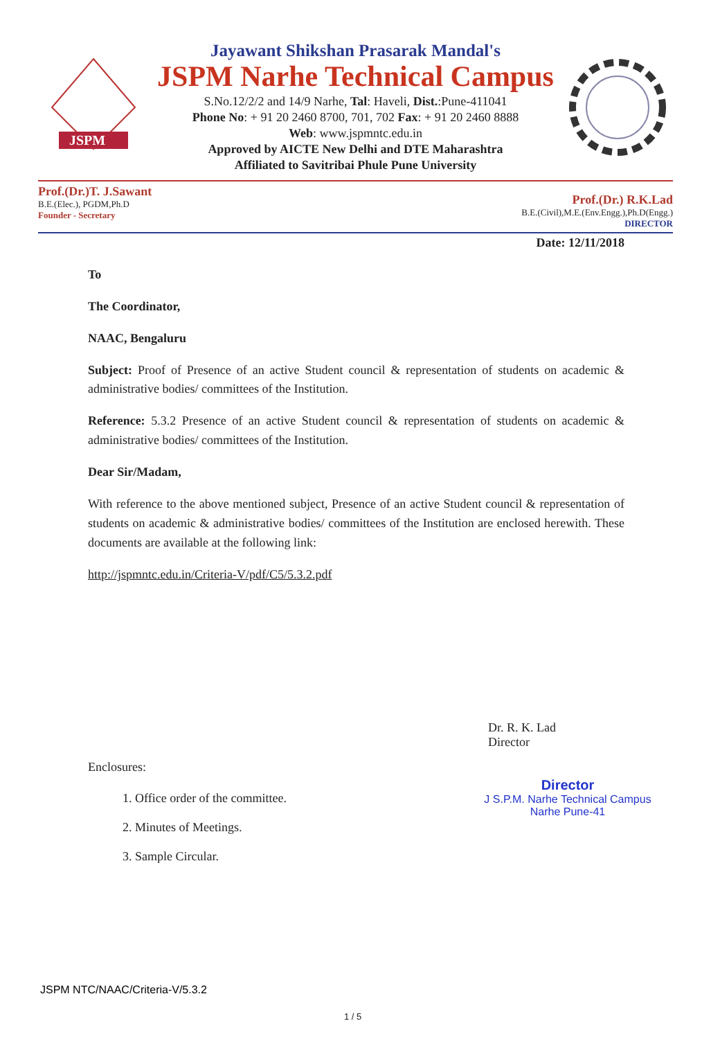JSPM
Jayawant Shikshan Prasarak Mandal's
JSPM Narhe Technical Campus
S.No.12/2/2 and 14/9 Narhe, Tal: Haveli, Dist.:Pune-411041
Phone No: + 91 20 2460 8700, 701, 702 Fax: + 91 20 2460 8888
Web: www.jspmntc.edu.in
Approved by AICTE New Delhi and DTE Maharashtra
Affiliated to Savitribai Phule Pune University
Prof.(Dr.)T. J.Sawant
B.E.(Elec.), PGDM,Ph.D
Founder - Secretary
Prof.(Dr.) R.K.Lad
B.E.(Civil),M.E.(Env.Engg.),Ph.D(Engg.)
DIRECTOR
Date: 12/11/2018
To
The Coordinator,
NAAC, Bengaluru
Subject: Proof of Presence of an active Student council & representation of students on academic & administrative bodies/ committees of the Institution.
Reference: 5.3.2 Presence of an active Student council & representation of students on academic & administrative bodies/ committees of the Institution.
Dear Sir/Madam,
With reference to the above mentioned subject, Presence of an active Student council & representation of students on academic & administrative bodies/ committees of the Institution are enclosed herewith. These documents are available at the following link:
http://jspmntc.edu.in/Criteria-V/pdf/C5/5.3.2.pdf
Enclosures:
1. Office order of the committee.
2. Minutes of Meetings.
3. Sample Circular.
Dr. R. K. Lad
Director
Director
J S.P.M. Narhe Technical Campus
Narhe Pune-41
JSPM NTC/NAAC/Criteria-V/5.3.2
1 / 5